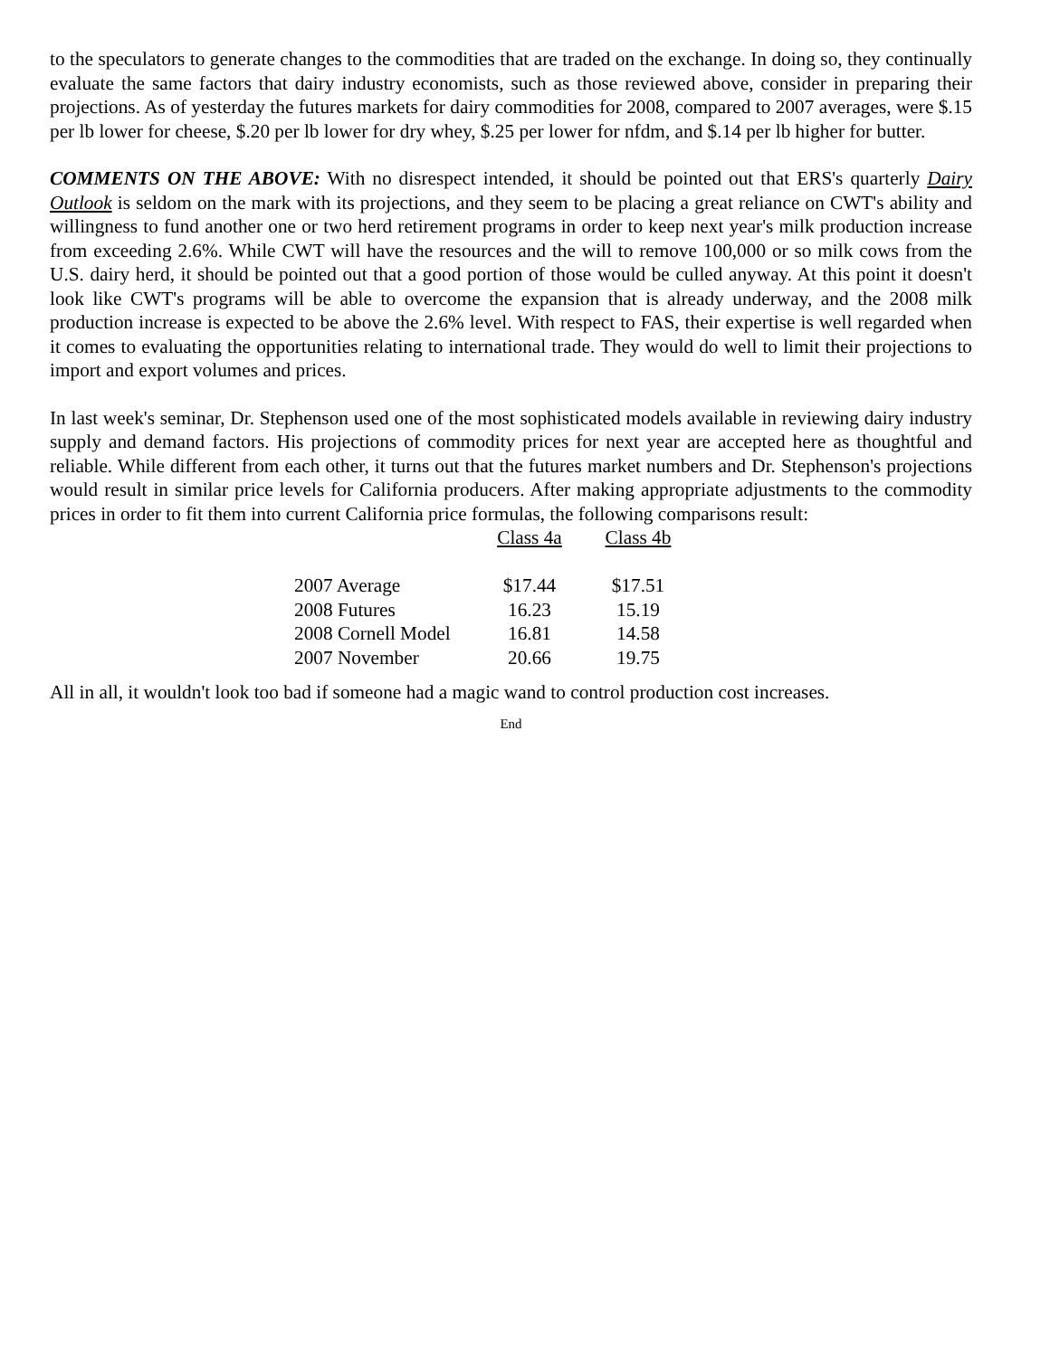to the speculators to generate changes to the commodities that are traded on the exchange. In doing so, they continually evaluate the same factors that dairy industry economists, such as those reviewed above, consider in preparing their projections. As of yesterday the futures markets for dairy commodities for 2008, compared to 2007 averages, were $.15 per lb lower for cheese, $.20 per lb lower for dry whey, $.25 per lower for nfdm, and $.14 per lb higher for butter.
COMMENTS ON THE ABOVE: With no disrespect intended, it should be pointed out that ERS's quarterly Dairy Outlook is seldom on the mark with its projections, and they seem to be placing a great reliance on CWT's ability and willingness to fund another one or two herd retirement programs in order to keep next year's milk production increase from exceeding 2.6%. While CWT will have the resources and the will to remove 100,000 or so milk cows from the U.S. dairy herd, it should be pointed out that a good portion of those would be culled anyway. At this point it doesn't look like CWT's programs will be able to overcome the expansion that is already underway, and the 2008 milk production increase is expected to be above the 2.6% level. With respect to FAS, their expertise is well regarded when it comes to evaluating the opportunities relating to international trade. They would do well to limit their projections to import and export volumes and prices.
In last week's seminar, Dr. Stephenson used one of the most sophisticated models available in reviewing dairy industry supply and demand factors. His projections of commodity prices for next year are accepted here as thoughtful and reliable. While different from each other, it turns out that the futures market numbers and Dr. Stephenson's projections would result in similar price levels for California producers. After making appropriate adjustments to the commodity prices in order to fit them into current California price formulas, the following comparisons result:
| | Class 4a | Class 4b |
| --- | --- | --- |
| 2007 Average | $17.44 | $17.51 |
| 2008 Futures | 16.23 | 15.19 |
| 2008 Cornell Model | 16.81 | 14.58 |
| 2007 November | 20.66 | 19.75 |
All in all, it wouldn't look too bad if someone had a magic wand to control production cost increases.
End